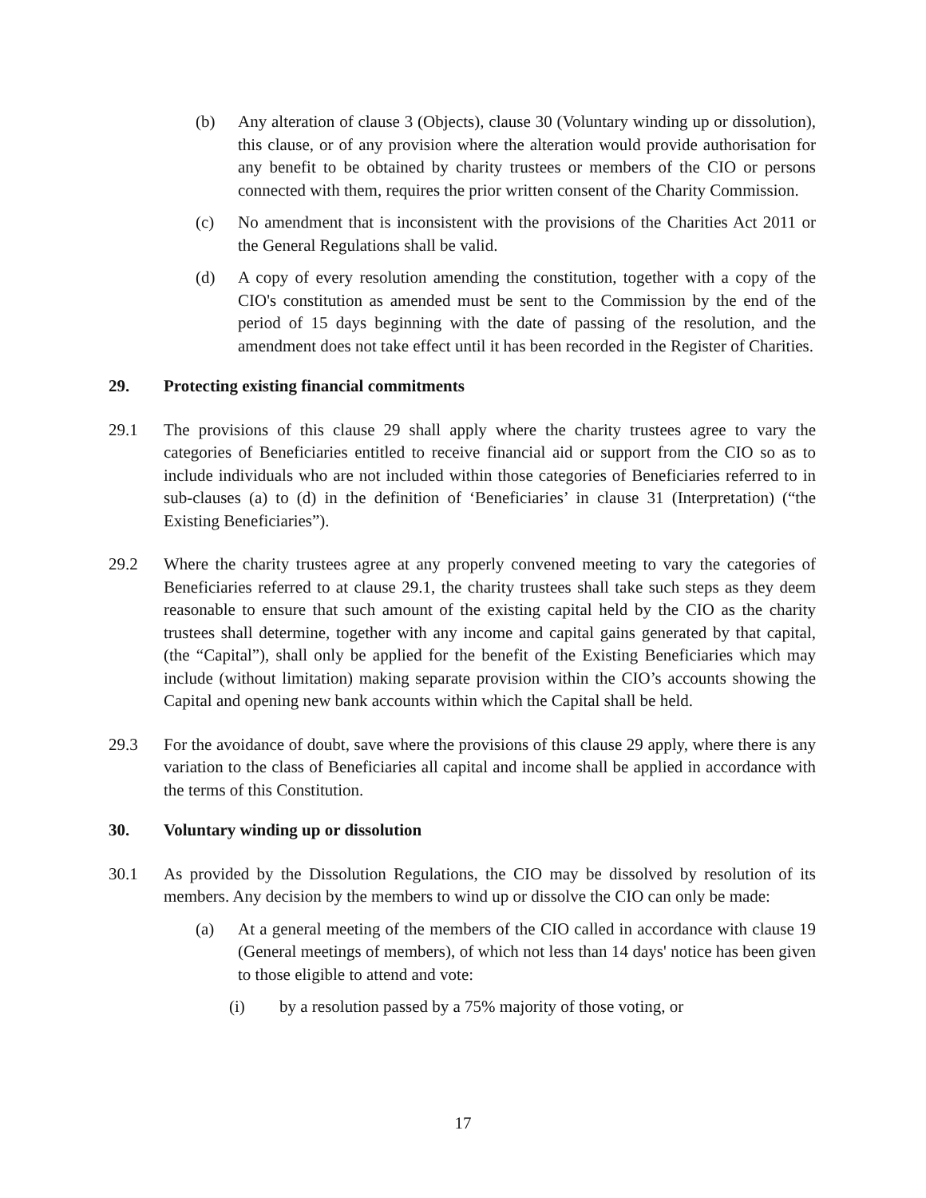(b) Any alteration of clause 3 (Objects), clause 30 (Voluntary winding up or dissolution), this clause, or of any provision where the alteration would provide authorisation for any benefit to be obtained by charity trustees or members of the CIO or persons connected with them, requires the prior written consent of the Charity Commission.
(c) No amendment that is inconsistent with the provisions of the Charities Act 2011 or the General Regulations shall be valid.
(d) A copy of every resolution amending the constitution, together with a copy of the CIO's constitution as amended must be sent to the Commission by the end of the period of 15 days beginning with the date of passing of the resolution, and the amendment does not take effect until it has been recorded in the Register of Charities.
29. Protecting existing financial commitments
29.1 The provisions of this clause 29 shall apply where the charity trustees agree to vary the categories of Beneficiaries entitled to receive financial aid or support from the CIO so as to include individuals who are not included within those categories of Beneficiaries referred to in sub-clauses (a) to (d) in the definition of ‘Beneficiaries’ in clause 31 (Interpretation) (“the Existing Beneficiaries”).
29.2 Where the charity trustees agree at any properly convened meeting to vary the categories of Beneficiaries referred to at clause 29.1, the charity trustees shall take such steps as they deem reasonable to ensure that such amount of the existing capital held by the CIO as the charity trustees shall determine, together with any income and capital gains generated by that capital, (the “Capital”), shall only be applied for the benefit of the Existing Beneficiaries which may include (without limitation) making separate provision within the CIO’s accounts showing the Capital and opening new bank accounts within which the Capital shall be held.
29.3 For the avoidance of doubt, save where the provisions of this clause 29 apply, where there is any variation to the class of Beneficiaries all capital and income shall be applied in accordance with the terms of this Constitution.
30. Voluntary winding up or dissolution
30.1 As provided by the Dissolution Regulations, the CIO may be dissolved by resolution of its members. Any decision by the members to wind up or dissolve the CIO can only be made:
(a) At a general meeting of the members of the CIO called in accordance with clause 19 (General meetings of members), of which not less than 14 days' notice has been given to those eligible to attend and vote:
(i) by a resolution passed by a 75% majority of those voting, or
17